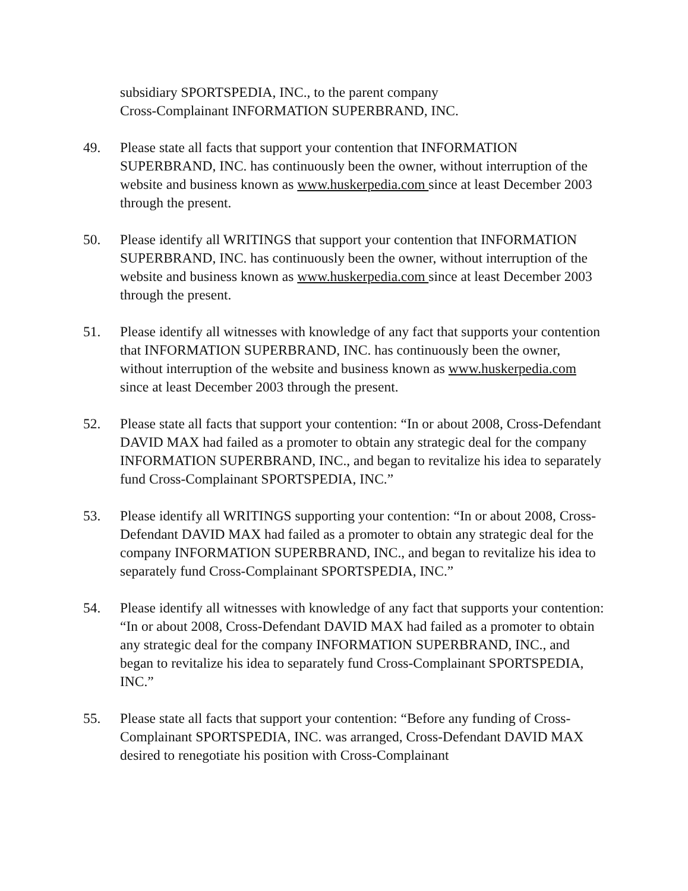subsidiary SPORTSPEDIA, INC., to the parent company
Cross-Complainant INFORMATION SUPERBRAND, INC.
49. Please state all facts that support your contention that INFORMATION SUPERBRAND, INC. has continuously been the owner, without interruption of the website and business known as www.huskerpedia.com since at least December 2003 through the present.
50. Please identify all WRITINGS that support your contention that INFORMATION SUPERBRAND, INC. has continuously been the owner, without interruption of the website and business known as www.huskerpedia.com since at least December 2003 through the present.
51. Please identify all witnesses with knowledge of any fact that supports your contention that INFORMATION SUPERBRAND, INC. has continuously been the owner, without interruption of the website and business known as www.huskerpedia.com since at least December 2003 through the present.
52. Please state all facts that support your contention: “In or about 2008, Cross-Defendant DAVID MAX had failed as a promoter to obtain any strategic deal for the company INFORMATION SUPERBRAND, INC., and began to revitalize his idea to separately fund Cross-Complainant SPORTSPEDIA, INC.”
53. Please identify all WRITINGS supporting your contention: “In or about 2008, Cross-Defendant DAVID MAX had failed as a promoter to obtain any strategic deal for the company INFORMATION SUPERBRAND, INC., and began to revitalize his idea to separately fund Cross-Complainant SPORTSPEDIA, INC.”
54. Please identify all witnesses with knowledge of any fact that supports your contention: “In or about 2008, Cross-Defendant DAVID MAX had failed as a promoter to obtain any strategic deal for the company INFORMATION SUPERBRAND, INC., and began to revitalize his idea to separately fund Cross-Complainant SPORTSPEDIA, INC.”
55. Please state all facts that support your contention: “Before any funding of Cross-Complainant SPORTSPEDIA, INC. was arranged, Cross-Defendant DAVID MAX desired to renegotiate his position with Cross-Complainant